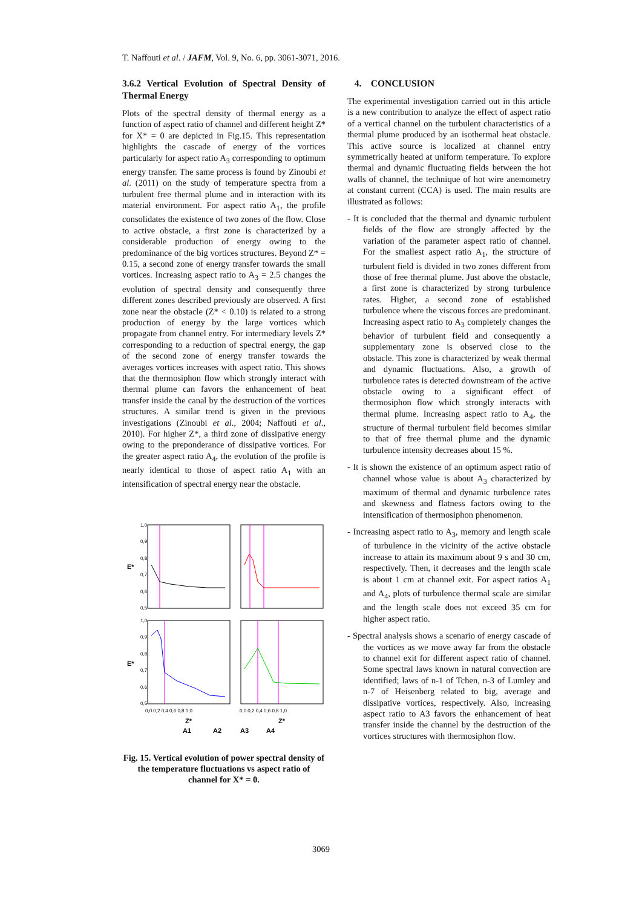T. Naffouti et al. / JAFM, Vol. 9, No. 6, pp. 3061-3071, 2016.
3.6.2 Vertical Evolution of Spectral Density of Thermal Energy
Plots of the spectral density of thermal energy as a function of aspect ratio of channel and different height Z* for X* = 0 are depicted in Fig.15. This representation highlights the cascade of energy of the vortices particularly for aspect ratio A<sub>3</sub> corresponding to optimum energy transfer. The same process is found by Zinoubi et al. (2011) on the study of temperature spectra from a turbulent free thermal plume and in interaction with its material environment. For aspect ratio A<sub>1</sub>, the profile consolidates the existence of two zones of the flow. Close to active obstacle, a first zone is characterized by a considerable production of energy owing to the predominance of the big vortices structures. Beyond Z* = 0.15, a second zone of energy transfer towards the small vortices. Increasing aspect ratio to A<sub>3</sub> = 2.5 changes the evolution of spectral density and consequently three different zones described previously are observed. A first zone near the obstacle (Z* < 0.10) is related to a strong production of energy by the large vortices which propagate from channel entry. For intermediary levels Z* corresponding to a reduction of spectral energy, the gap of the second zone of energy transfer towards the averages vortices increases with aspect ratio. This shows that the thermosiphon flow which strongly interact with thermal plume can favors the enhancement of heat transfer inside the canal by the destruction of the vortices structures. A similar trend is given in the previous investigations (Zinoubi et al., 2004; Naffouti et al., 2010). For higher Z*, a third zone of dissipative energy owing to the preponderance of dissipative vortices. For the greater aspect ratio A<sub>4</sub>, the evolution of the profile is nearly identical to those of aspect ratio A<sub>1</sub> with an intensification of spectral energy near the obstacle.
1,0
0,9
0,8
0,7
0,6
0,5
1,0
0,9
0,8
0,7
0,6
0,5
E*
E*
0,0 0,2 0,4 0,6 0,8 1,0
0,0 0,2 0,4 0,6 0,8 1,0
Z*
Z*
A1
A2
A3
A4
Fig. 15. Vertical evolution of power spectral density of the temperature fluctuations vs aspect ratio of channel for X* = 0.
4. CONCLUSION
The experimental investigation carried out in this article is a new contribution to analyze the effect of aspect ratio of a vertical channel on the turbulent characteristics of a thermal plume produced by an isothermal heat obstacle. This active source is localized at channel entry symmetrically heated at uniform temperature. To explore thermal and dynamic fluctuating fields between the hot walls of channel, the technique of hot wire anemometry at constant current (CCA) is used. The main results are illustrated as follows:
- It is concluded that the thermal and dynamic turbulent fields of the flow are strongly affected by the variation of the parameter aspect ratio of channel. For the smallest aspect ratio A<sub>1</sub>, the structure of turbulent field is divided in two zones different from those of free thermal plume. Just above the obstacle, a first zone is characterized by strong turbulence rates. Higher, a second zone of established turbulence where the viscous forces are predominant. Increasing aspect ratio to A<sub>3</sub> completely changes the behavior of turbulent field and consequently a supplementary zone is observed close to the obstacle. This zone is characterized by weak thermal and dynamic fluctuations. Also, a growth of turbulence rates is detected downstream of the active obstacle owing to a significant effect of thermosiphon flow which strongly interacts with thermal plume. Increasing aspect ratio to A<sub>4</sub>, the structure of thermal turbulent field becomes similar to that of free thermal plume and the dynamic turbulence intensity decreases about 15 %.
- It is shown the existence of an optimum aspect ratio of channel whose value is about A<sub>3</sub> characterized by maximum of thermal and dynamic turbulence rates and skewness and flatness factors owing to the intensification of thermosiphon phenomenon.
- Increasing aspect ratio to A<sub>3</sub>, memory and length scale of turbulence in the vicinity of the active obstacle increase to attain its maximum about 9 s and 30 cm, respectively. Then, it decreases and the length scale is about 1 cm at channel exit. For aspect ratios A<sub>1</sub> and A<sub>4</sub>, plots of turbulence thermal scale are similar and the length scale does not exceed 35 cm for higher aspect ratio.
- Spectral analysis shows a scenario of energy cascade of the vortices as we move away far from the obstacle to channel exit for different aspect ratio of channel. Some spectral laws known in natural convection are identified; laws of n-1 of Tchen, n-3 of Lumley and n-7 of Heisenberg related to big, average and dissipative vortices, respectively. Also, increasing aspect ratio to A3 favors the enhancement of heat transfer inside the channel by the destruction of the vortices structures with thermosiphon flow.
3069